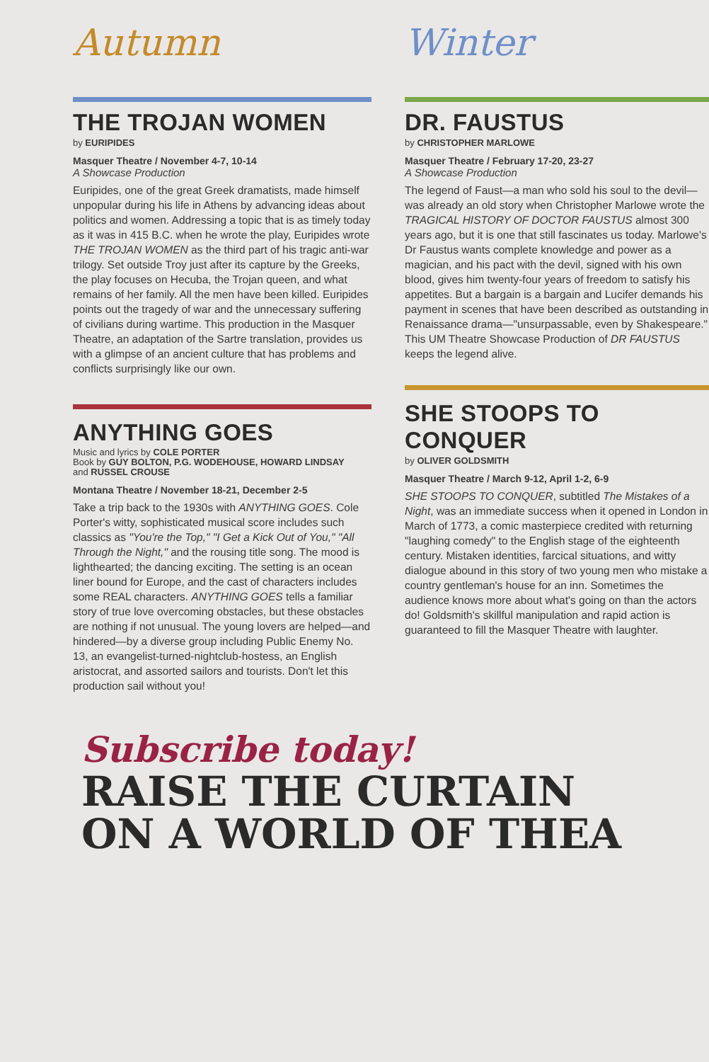Autumn
THE TROJAN WOMEN
by EURIPIDES
Masquer Theatre / November 4-7, 10-14
A Showcase Production
Euripides, one of the great Greek dramatists, made himself unpopular during his life in Athens by advancing ideas about politics and women. Addressing a topic that is as timely today as it was in 415 B.C. when he wrote the play, Euripides wrote THE TROJAN WOMEN as the third part of his tragic anti-war trilogy. Set outside Troy just after its capture by the Greeks, the play focuses on Hecuba, the Trojan queen, and what remains of her family. All the men have been killed. Euripides points out the tragedy of war and the unnecessary suffering of civilians during wartime. This production in the Masquer Theatre, an adaptation of the Sartre translation, provides us with a glimpse of an ancient culture that has problems and conflicts surprisingly like our own.
ANYTHING GOES
Music and lyrics by COLE PORTER
Book by GUY BOLTON, P.G. WODEHOUSE, HOWARD LINDSAY
and RUSSEL CROUSE
Montana Theatre / November 18-21, December 2-5
Take a trip back to the 1930s with ANYTHING GOES. Cole Porter's witty, sophisticated musical score includes such classics as "You're the Top," "I Get a Kick Out of You," "All Through the Night," and the rousing title song. The mood is lighthearted; the dancing exciting. The setting is an ocean liner bound for Europe, and the cast of characters includes some REAL characters. ANYTHING GOES tells a familiar story of true love overcoming obstacles, but these obstacles are nothing if not unusual. The young lovers are helped—and hindered—by a diverse group including Public Enemy No. 13, an evangelist-turned-nightclub-hostess, an English aristocrat, and assorted sailors and tourists. Don't let this production sail without you!
Winter
DR. FAUSTUS
by CHRISTOPHER MARLOWE
Masquer Theatre / February 17-20, 23-27
A Showcase Production
The legend of Faust—a man who sold his soul to the devil—was already an old story when Christopher Marlowe wrote the TRAGICAL HISTORY OF DOCTOR FAUSTUS almost 300 years ago, but it is one that still fascinates us today. Marlowe's Dr Faustus wants complete knowledge and power as a magician, and his pact with the devil, signed with his own blood, gives him twenty-four years of freedom to satisfy his appetites. But a bargain is a bargain and Lucifer demands his payment in scenes that have been described as outstanding in Renaissance drama—"unsurpassable, even by Shakespeare." This UM Theatre Showcase Production of DR FAUSTUS keeps the legend alive.
SHE STOOPS TO CONQUER
by OLIVER GOLDSMITH
Masquer Theatre / March 9-12, April 1-2, 6-9
SHE STOOPS TO CONQUER, subtitled The Mistakes of a Night, was an immediate success when it opened in London in March of 1773, a comic masterpiece credited with returning "laughing comedy" to the English stage of the eighteenth century. Mistaken identities, farcical situations, and witty dialogue abound in this story of two young men who mistake a country gentleman's house for an inn. Sometimes the audience knows more about what's going on than the actors do! Goldsmith's skillful manipulation and rapid action is guaranteed to fill the Masquer Theatre with laughter.
Subscribe today!
RAISE THE CURTAIN
ON A WORLD OF THEA